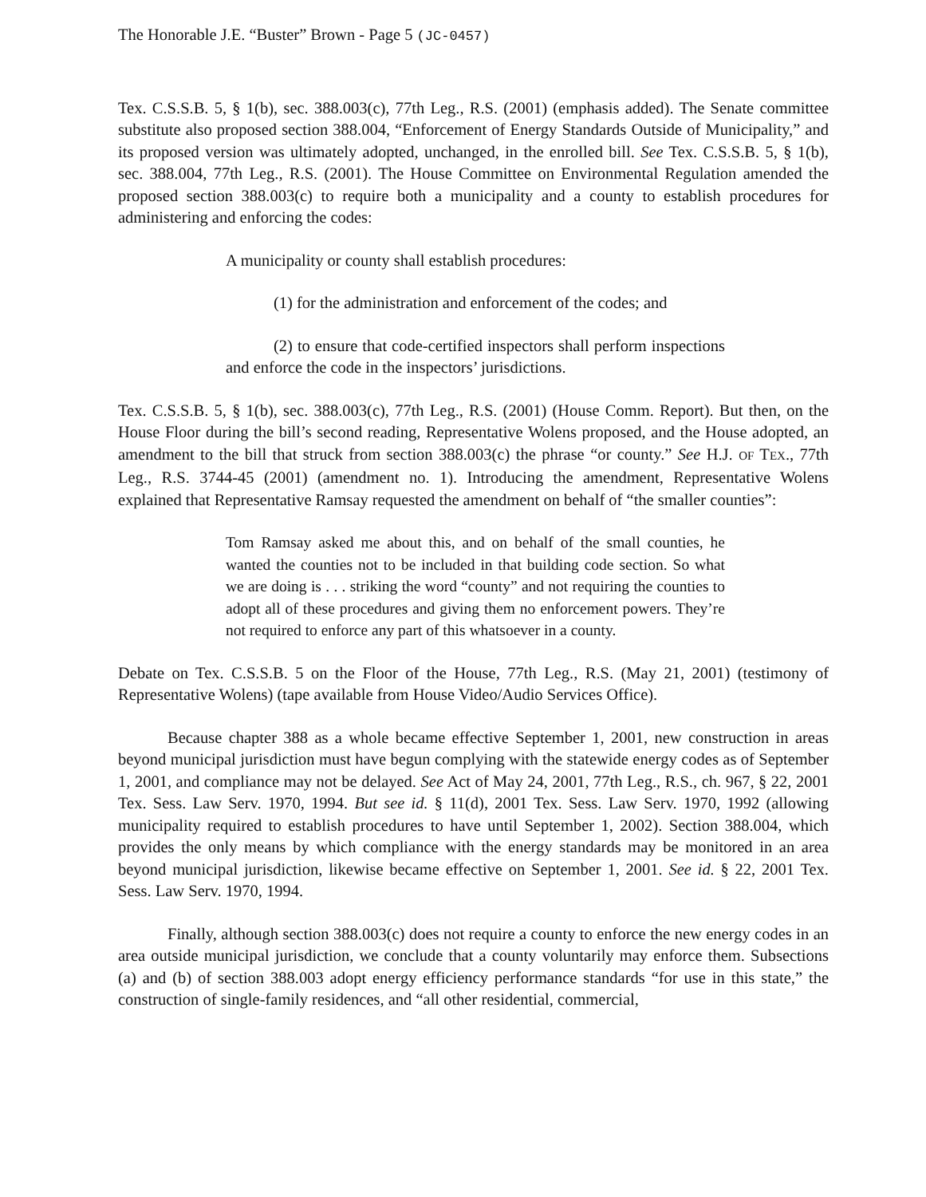The Honorable J.E. “Buster” Brown - Page 5 (JC-0457)
Tex. C.S.S.B. 5, § 1(b), sec. 388.003(c), 77th Leg., R.S. (2001) (emphasis added). The Senate committee substitute also proposed section 388.004, “Enforcement of Energy Standards Outside of Municipality,” and its proposed version was ultimately adopted, unchanged, in the enrolled bill. See Tex. C.S.S.B. 5, § 1(b), sec. 388.004, 77th Leg., R.S. (2001). The House Committee on Environmental Regulation amended the proposed section 388.003(c) to require both a municipality and a county to establish procedures for administering and enforcing the codes:
A municipality or county shall establish procedures:
(1) for the administration and enforcement of the codes; and
(2) to ensure that code-certified inspectors shall perform inspections and enforce the code in the inspectors’ jurisdictions.
Tex. C.S.S.B. 5, § 1(b), sec. 388.003(c), 77th Leg., R.S. (2001) (House Comm. Report). But then, on the House Floor during the bill’s second reading, Representative Wolens proposed, and the House adopted, an amendment to the bill that struck from section 388.003(c) the phrase “or county.” See H.J. OF TEX., 77th Leg., R.S. 3744-45 (2001) (amendment no. 1). Introducing the amendment, Representative Wolens explained that Representative Ramsay requested the amendment on behalf of “the smaller counties”:
Tom Ramsay asked me about this, and on behalf of the small counties, he wanted the counties not to be included in that building code section. So what we are doing is . . . striking the word “county” and not requiring the counties to adopt all of these procedures and giving them no enforcement powers. They’re not required to enforce any part of this whatsoever in a county.
Debate on Tex. C.S.S.B. 5 on the Floor of the House, 77th Leg., R.S. (May 21, 2001) (testimony of Representative Wolens) (tape available from House Video/Audio Services Office).
Because chapter 388 as a whole became effective September 1, 2001, new construction in areas beyond municipal jurisdiction must have begun complying with the statewide energy codes as of September 1, 2001, and compliance may not be delayed. See Act of May 24, 2001, 77th Leg., R.S., ch. 967, § 22, 2001 Tex. Sess. Law Serv. 1970, 1994. But see id. § 11(d), 2001 Tex. Sess. Law Serv. 1970, 1992 (allowing municipality required to establish procedures to have until September 1, 2002). Section 388.004, which provides the only means by which compliance with the energy standards may be monitored in an area beyond municipal jurisdiction, likewise became effective on September 1, 2001. See id. § 22, 2001 Tex. Sess. Law Serv. 1970, 1994.
Finally, although section 388.003(c) does not require a county to enforce the new energy codes in an area outside municipal jurisdiction, we conclude that a county voluntarily may enforce them. Subsections (a) and (b) of section 388.003 adopt energy efficiency performance standards “for use in this state,” the construction of single-family residences, and “all other residential, commercial,